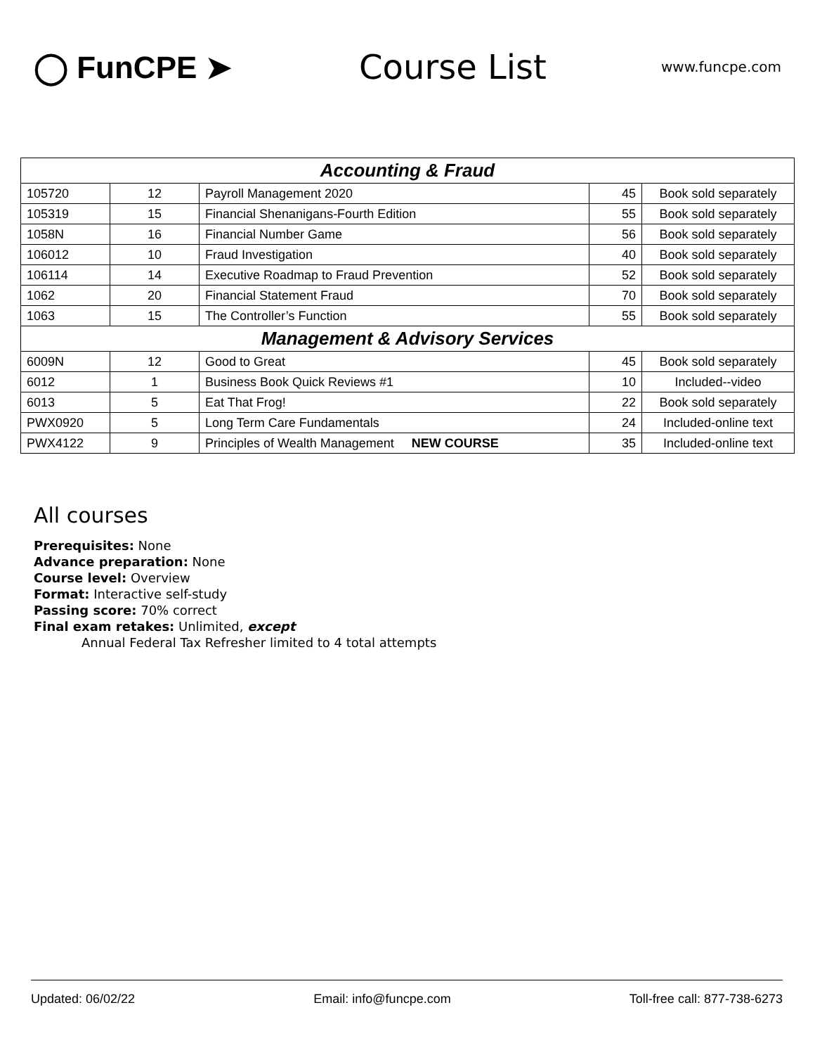◯ FunCPE ➤ Course List
www.funcpe.com
| Accounting & Fraud | | | | |
| 105720 | 12 | Payroll Management 2020 | 45 | Book sold separately |
| 105319 | 15 | Financial Shenanigans-Fourth Edition | 55 | Book sold separately |
| 1058N | 16 | Financial Number Game | 56 | Book sold separately |
| 106012 | 10 | Fraud Investigation | 40 | Book sold separately |
| 106114 | 14 | Executive Roadmap to Fraud Prevention | 52 | Book sold separately |
| 1062 | 20 | Financial Statement Fraud | 70 | Book sold separately |
| 1063 | 15 | The Controller’s Function | 55 | Book sold separately |
| Management & Advisory Services | | | | |
| 6009N | 12 | Good to Great | 45 | Book sold separately |
| 6012 | 1 | Business Book Quick Reviews #1 | 10 | Included--video |
| 6013 | 5 | Eat That Frog! | 22 | Book sold separately |
| PWX0920 | 5 | Long Term Care Fundamentals | 24 | Included-online text |
| PWX4122 | 9 | Principles of Wealth Management NEW COURSE | 35 | Included-online text |
All courses
Prerequisites: None
Advance preparation: None
Course level: Overview
Format: Interactive self-study
Passing score: 70% correct
Final exam retakes: Unlimited, except
Annual Federal Tax Refresher limited to 4 total attempts
Updated: 06/02/22 Email: info@funcpe.com Toll-free call: 877-738-6273